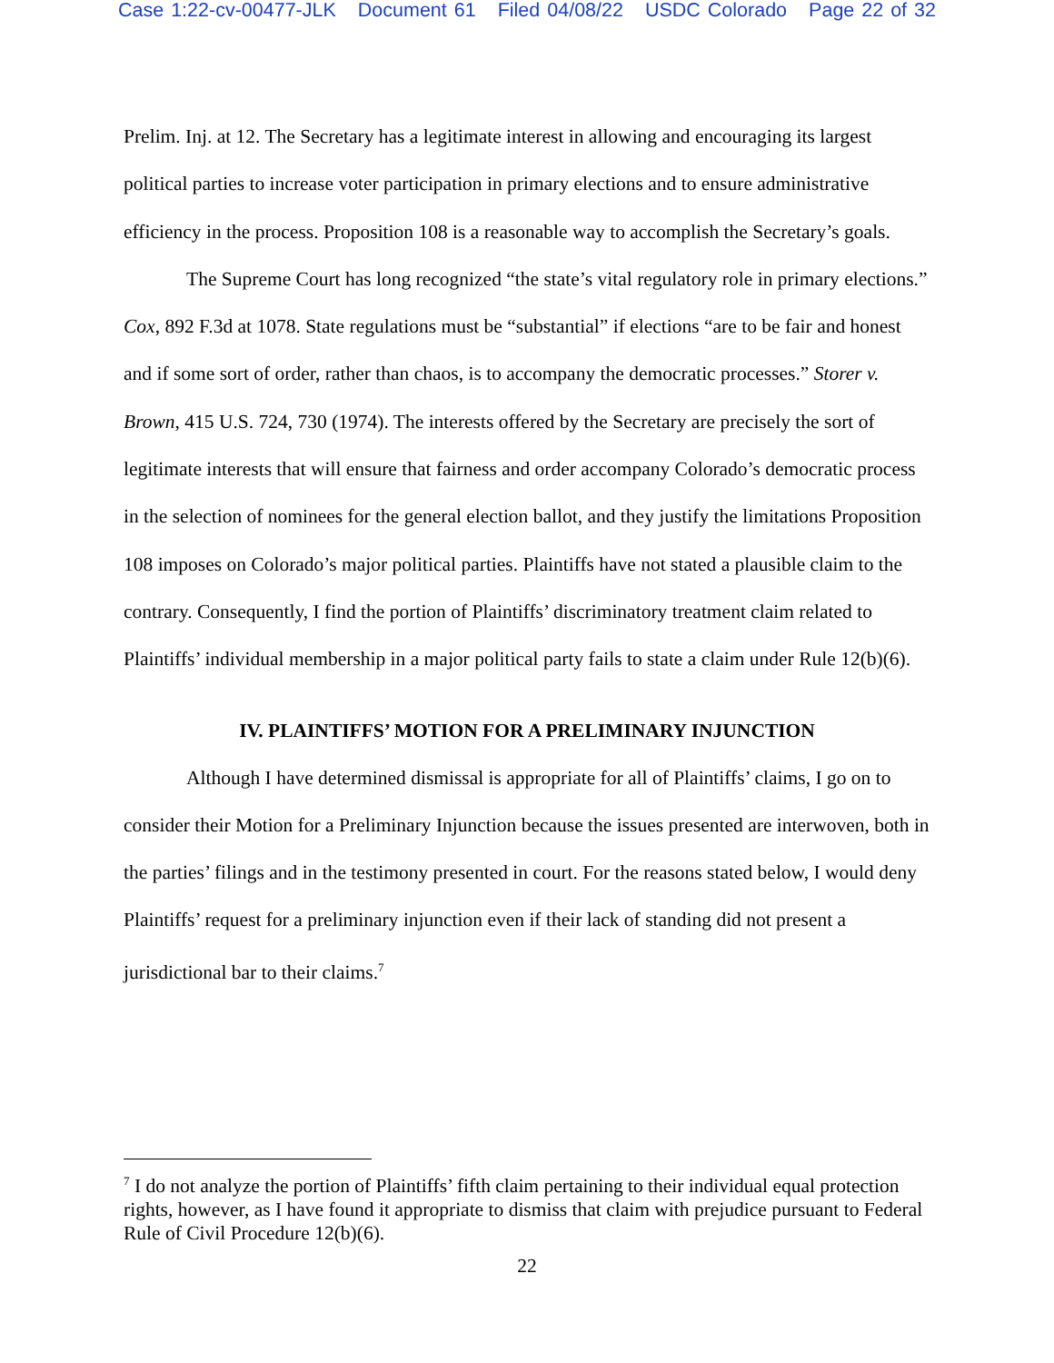Case 1:22-cv-00477-JLK Document 61 Filed 04/08/22 USDC Colorado Page 22 of 32
Prelim. Inj. at 12. The Secretary has a legitimate interest in allowing and encouraging its largest political parties to increase voter participation in primary elections and to ensure administrative efficiency in the process. Proposition 108 is a reasonable way to accomplish the Secretary’s goals.
The Supreme Court has long recognized “the state’s vital regulatory role in primary elections.” Cox, 892 F.3d at 1078. State regulations must be “substantial” if elections “are to be fair and honest and if some sort of order, rather than chaos, is to accompany the democratic processes.” Storer v. Brown, 415 U.S. 724, 730 (1974). The interests offered by the Secretary are precisely the sort of legitimate interests that will ensure that fairness and order accompany Colorado’s democratic process in the selection of nominees for the general election ballot, and they justify the limitations Proposition 108 imposes on Colorado’s major political parties. Plaintiffs have not stated a plausible claim to the contrary. Consequently, I find the portion of Plaintiffs’ discriminatory treatment claim related to Plaintiffs’ individual membership in a major political party fails to state a claim under Rule 12(b)(6).
IV. PLAINTIFFS’ MOTION FOR A PRELIMINARY INJUNCTION
Although I have determined dismissal is appropriate for all of Plaintiffs’ claims, I go on to consider their Motion for a Preliminary Injunction because the issues presented are interwoven, both in the parties’ filings and in the testimony presented in court. For the reasons stated below, I would deny Plaintiffs’ request for a preliminary injunction even if their lack of standing did not present a jurisdictional bar to their claims.<sup>7</sup>
<sup>7</sup> I do not analyze the portion of Plaintiffs’ fifth claim pertaining to their individual equal protection rights, however, as I have found it appropriate to dismiss that claim with prejudice pursuant to Federal Rule of Civil Procedure 12(b)(6).
22